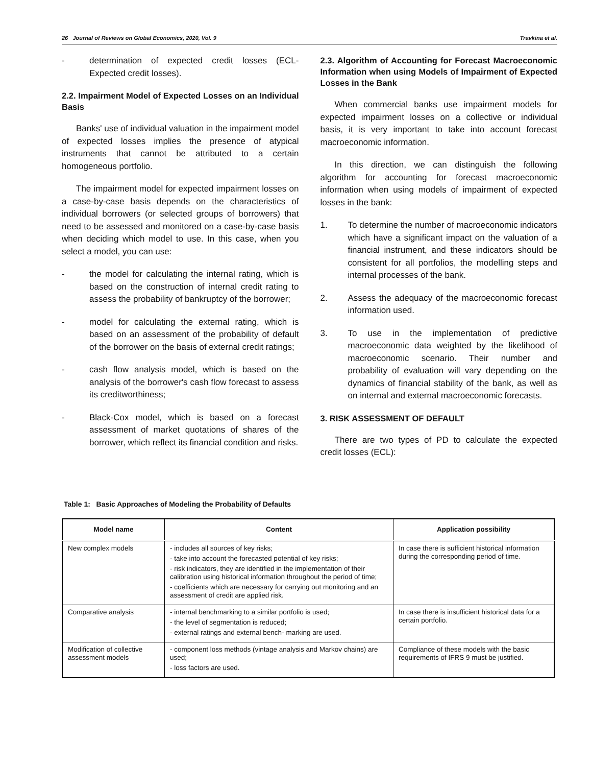26 Journal of Reviews on Global Economics, 2020, Vol. 9 Travkina et al.
- determination of expected credit losses (ECL-Expected credit losses).
2.2. Impairment Model of Expected Losses on an Individual Basis
Banks' use of individual valuation in the impairment model of expected losses implies the presence of atypical instruments that cannot be attributed to a certain homogeneous portfolio.
The impairment model for expected impairment losses on a case-by-case basis depends on the characteristics of individual borrowers (or selected groups of borrowers) that need to be assessed and monitored on a case-by-case basis when deciding which model to use. In this case, when you select a model, you can use:
- the model for calculating the internal rating, which is based on the construction of internal credit rating to assess the probability of bankruptcy of the borrower;
- model for calculating the external rating, which is based on an assessment of the probability of default of the borrower on the basis of external credit ratings;
- cash flow analysis model, which is based on the analysis of the borrower's cash flow forecast to assess its creditworthiness;
- Black-Cox model, which is based on a forecast assessment of market quotations of shares of the borrower, which reflect its financial condition and risks.
2.3. Algorithm of Accounting for Forecast Macroeconomic Information when using Models of Impairment of Expected Losses in the Bank
When commercial banks use impairment models for expected impairment losses on a collective or individual basis, it is very important to take into account forecast macroeconomic information.
In this direction, we can distinguish the following algorithm for accounting for forecast macroeconomic information when using models of impairment of expected losses in the bank:
1. To determine the number of macroeconomic indicators which have a significant impact on the valuation of a financial instrument, and these indicators should be consistent for all portfolios, the modelling steps and internal processes of the bank.
2. Assess the adequacy of the macroeconomic forecast information used.
3. To use in the implementation of predictive macroeconomic data weighted by the likelihood of macroeconomic scenario. Their number and probability of evaluation will vary depending on the dynamics of financial stability of the bank, as well as on internal and external macroeconomic forecasts.
3. RISK ASSESSMENT OF DEFAULT
There are two types of PD to calculate the expected credit losses (ECL):
Table 1: Basic Approaches of Modeling the Probability of Defaults
| Model name | Content | Application possibility |
| --- | --- | --- |
| New complex models | - includes all sources of key risks; - take into account the forecasted potential of key risks; - risk indicators, they are identified in the implementation of their calibration using historical information throughout the period of time; - coefficients which are necessary for carrying out monitoring and an assessment of credit are applied risk. | In case there is sufficient historical information during the corresponding period of time. |
| Comparative analysis | - internal benchmarking to a similar portfolio is used; - the level of segmentation is reduced; - external ratings and external bench- marking are used. | In case there is insufficient historical data for a certain portfolio. |
| Modification of collective assessment models | - component loss methods (vintage analysis and Markov chains) are used; - loss factors are used. | Compliance of these models with the basic requirements of IFRS 9 must be justified. |